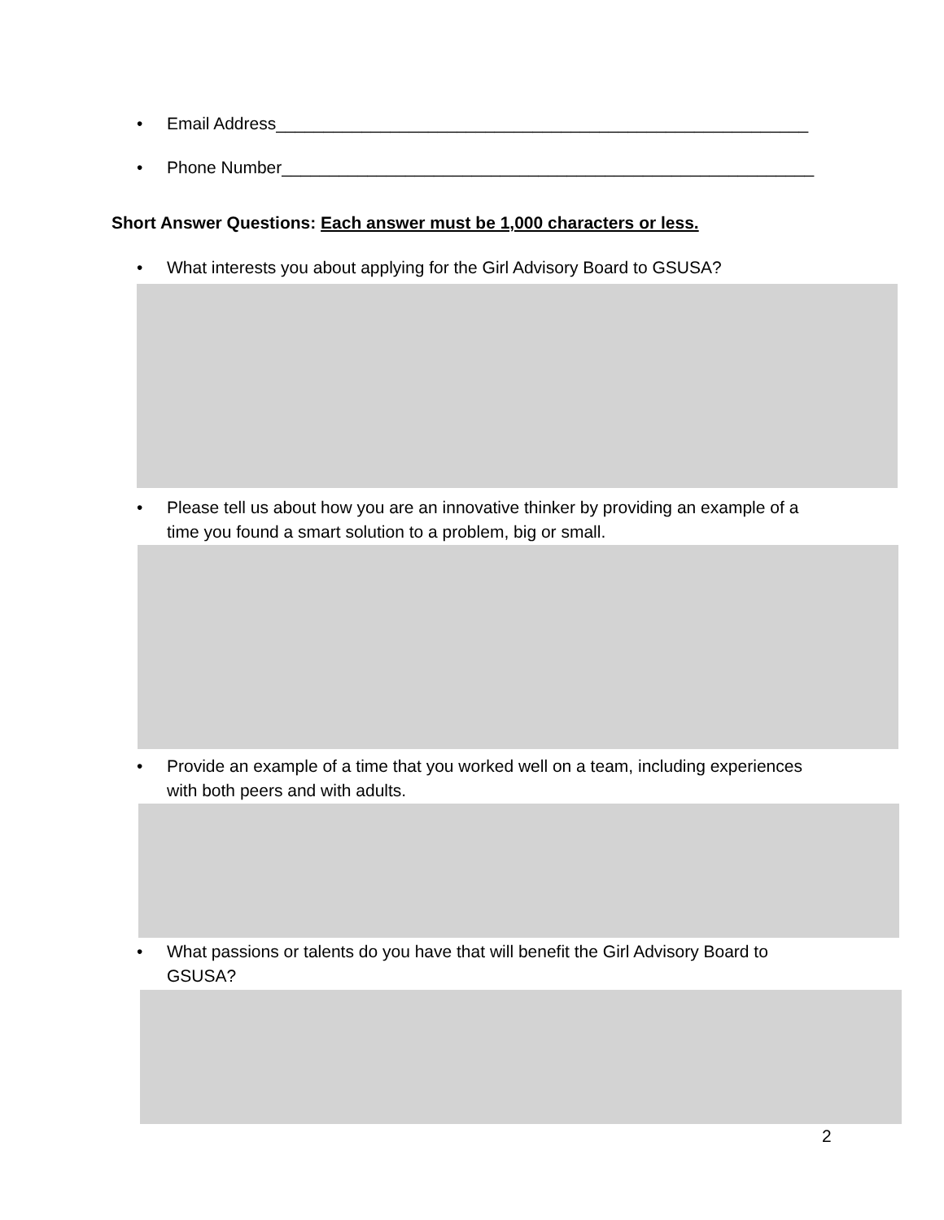• Email Address________________________________________________________
• Phone Number________________________________________________________
Short Answer Questions: Each answer must be 1,000 characters or less.
• What interests you about applying for the Girl Advisory Board to GSUSA?
• Please tell us about how you are an innovative thinker by providing an example of a time you found a smart solution to a problem, big or small.
• Provide an example of a time that you worked well on a team, including experiences with both peers and with adults.
• What passions or talents do you have that will benefit the Girl Advisory Board to GSUSA?
2